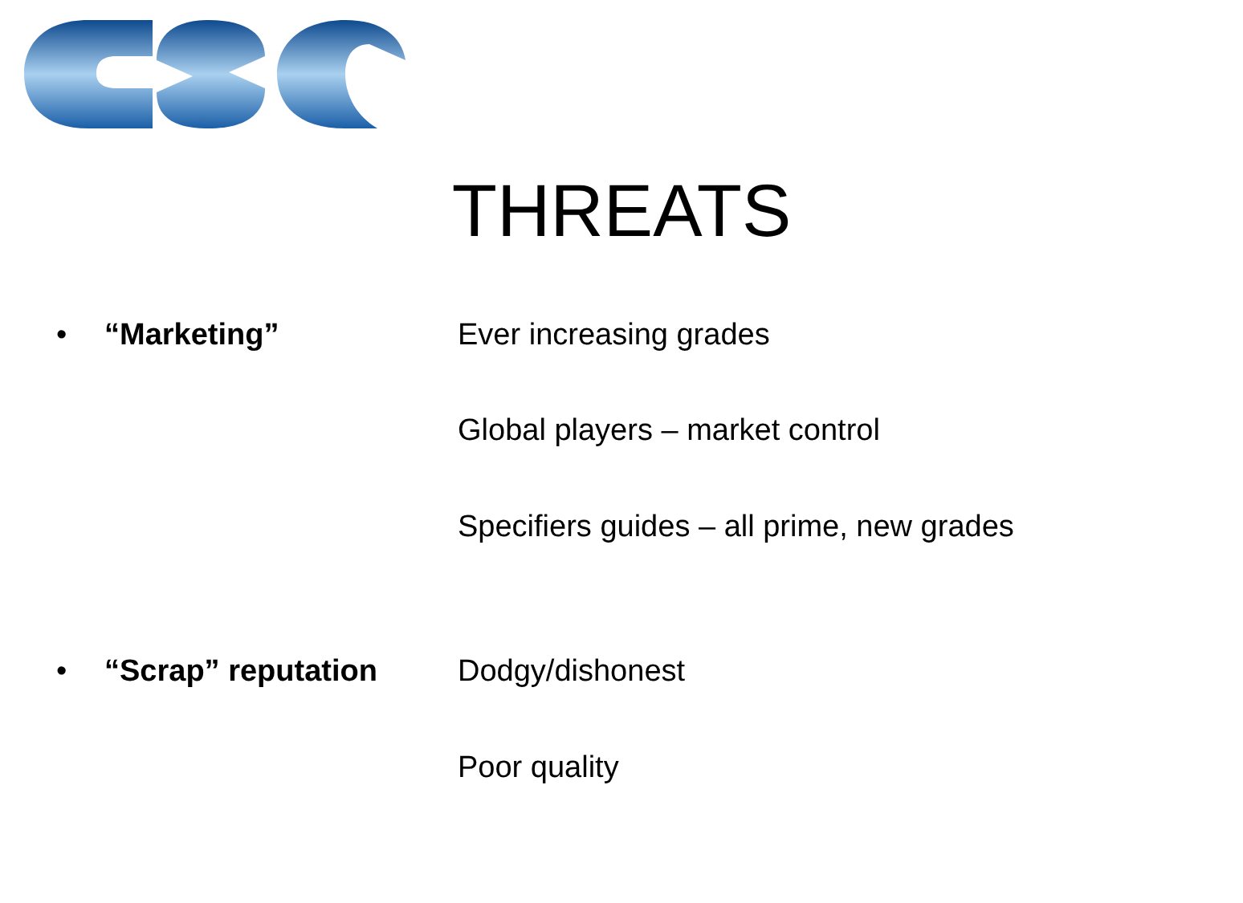THREATS
• “Marketing” Ever increasing grades
Global players – market control
Specifiers guides – all prime, new grades
• “Scrap” reputation Dodgy/dishonest
Poor quality